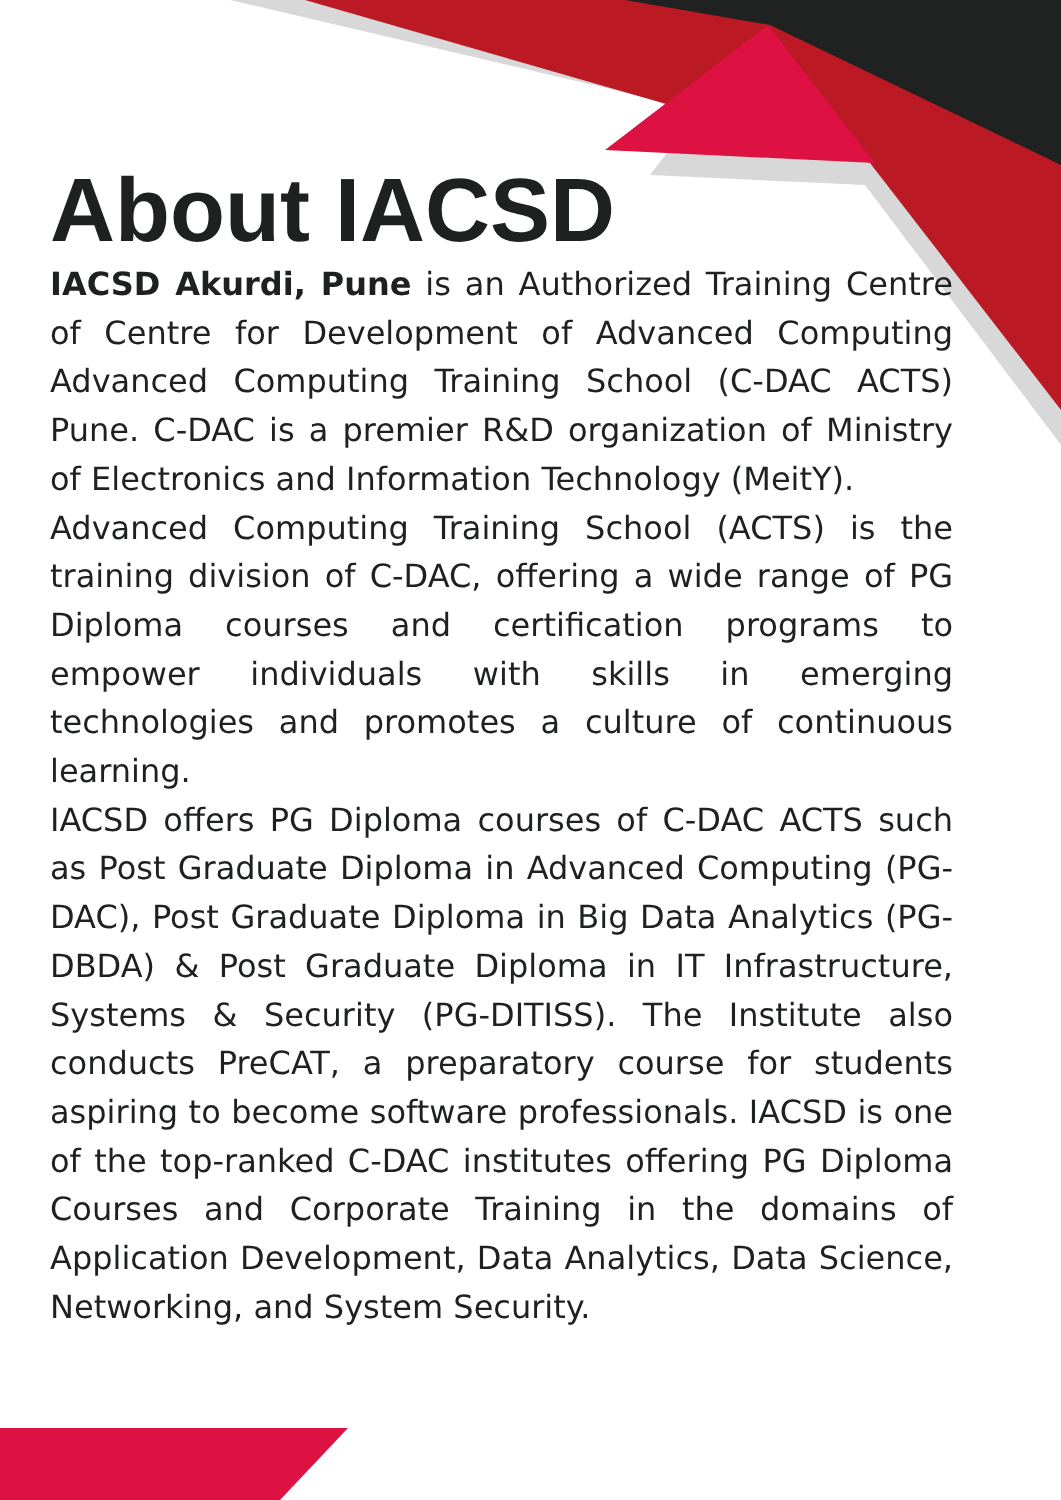About IACSD
IACSD Akurdi, Pune is an Authorized Training Centre of Centre for Development of Advanced Computing Advanced Computing Training School (C-DAC ACTS) Pune. C-DAC is a premier R&D organization of Ministry of Electronics and Information Technology (MeitY).
Advanced Computing Training School (ACTS) is the training division of C-DAC, offering a wide range of PG Diploma courses and certification programs to empower individuals with skills in emerging technologies and promotes a culture of continuous learning.
IACSD offers PG Diploma courses of C-DAC ACTS such as Post Graduate Diploma in Advanced Computing (PG-DAC), Post Graduate Diploma in Big Data Analytics (PG-DBDA) & Post Graduate Diploma in IT Infrastructure, Systems & Security (PG-DITISS). The Institute also conducts PreCAT, a preparatory course for students aspiring to become software professionals. IACSD is one of the top-ranked C-DAC institutes offering PG Diploma Courses and Corporate Training in the domains of Application Development, Data Analytics, Data Science, Networking, and System Security.